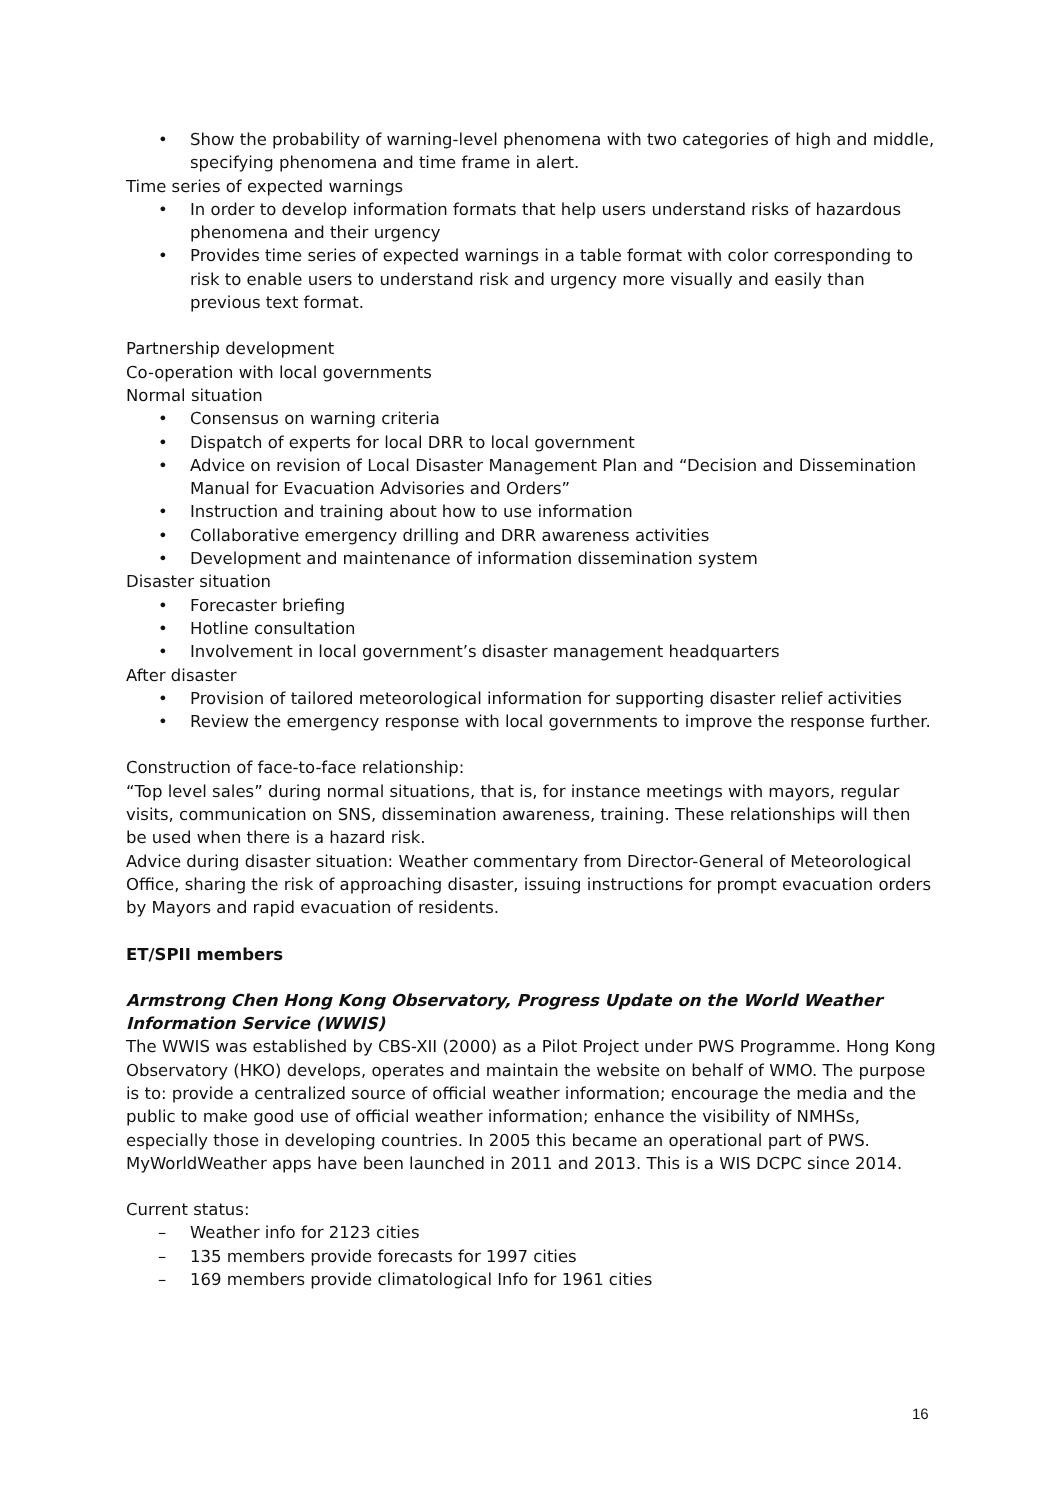• Show the probability of warning-level phenomena with two categories of high and middle, specifying phenomena and time frame in alert.
Time series of expected warnings
• In order to develop information formats that help users understand risks of hazardous phenomena and their urgency
• Provides time series of expected warnings in a table format with color corresponding to risk to enable users to understand risk and urgency more visually and easily than previous text format.
Partnership development
Co-operation with local governments
Normal situation
• Consensus on warning criteria
• Dispatch of experts for local DRR to local government
• Advice on revision of Local Disaster Management Plan and “Decision and Dissemination Manual for Evacuation Advisories and Orders”
• Instruction and training about how to use information
• Collaborative emergency drilling and DRR awareness activities
• Development and maintenance of information dissemination system
Disaster situation
• Forecaster briefing
• Hotline consultation
• Involvement in local government’s disaster management headquarters
After disaster
• Provision of tailored meteorological information for supporting disaster relief activities
• Review the emergency response with local governments to improve the response further.
Construction of face-to-face relationship:
“Top level sales” during normal situations, that is, for instance meetings with mayors, regular visits, communication on SNS, dissemination awareness, training. These relationships will then be used when there is a hazard risk.
Advice during disaster situation: Weather commentary from Director-General of Meteorological Office, sharing the risk of approaching disaster, issuing instructions for prompt evacuation orders by Mayors and rapid evacuation of residents.
ET/SPII members
Armstrong Chen Hong Kong Observatory, Progress Update on the World Weather Information Service (WWIS)
The WWIS was established by CBS-XII (2000) as a Pilot Project under PWS Programme. Hong Kong Observatory (HKO) develops, operates and maintain the website on behalf of WMO. The purpose is to: provide a centralized source of official weather information; encourage the media and the public to make good use of official weather information; enhance the visibility of NMHSs, especially those in developing countries. In 2005 this became an operational part of PWS. MyWorldWeather apps have been launched in 2011 and 2013. This is a WIS DCPC since 2014.
Current status:
– Weather info for 2123 cities
– 135 members provide forecasts for 1997 cities
– 169 members provide climatological Info for 1961 cities
16